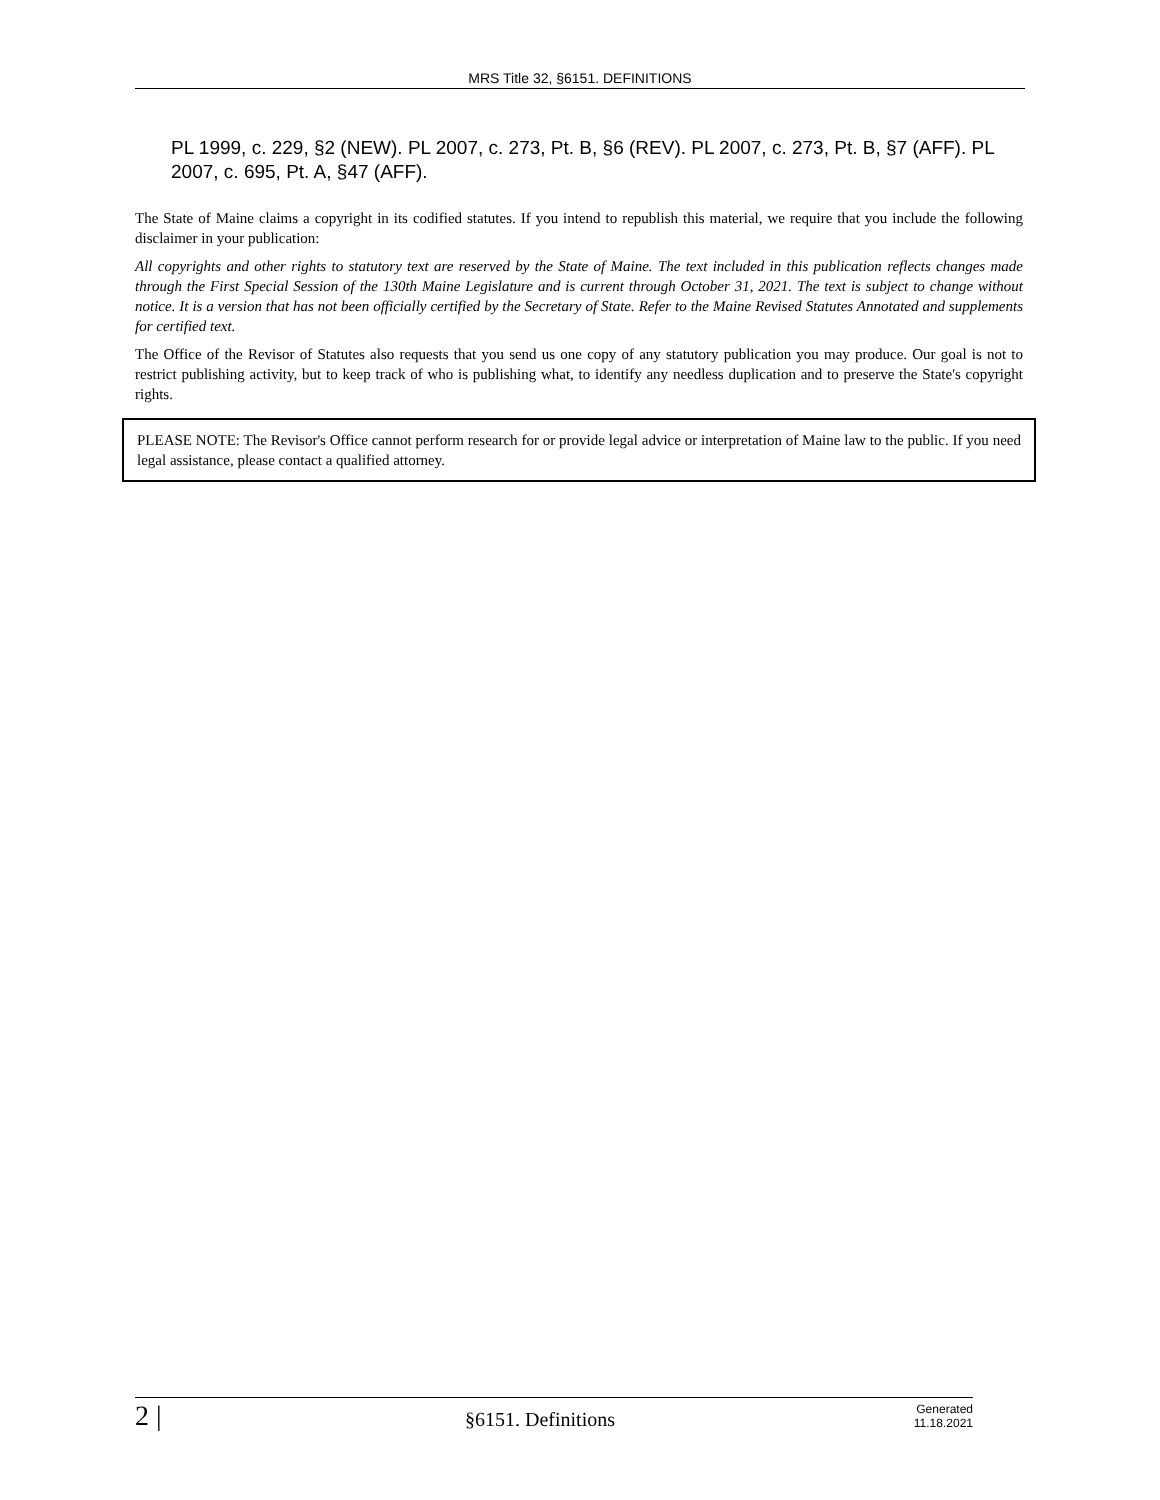MRS Title 32, §6151. DEFINITIONS
PL 1999, c. 229, §2 (NEW). PL 2007, c. 273, Pt. B, §6 (REV). PL 2007, c. 273, Pt. B, §7 (AFF). PL 2007, c. 695, Pt. A, §47 (AFF).
The State of Maine claims a copyright in its codified statutes. If you intend to republish this material, we require that you include the following disclaimer in your publication:
All copyrights and other rights to statutory text are reserved by the State of Maine. The text included in this publication reflects changes made through the First Special Session of the 130th Maine Legislature and is current through October 31, 2021. The text is subject to change without notice. It is a version that has not been officially certified by the Secretary of State. Refer to the Maine Revised Statutes Annotated and supplements for certified text.
The Office of the Revisor of Statutes also requests that you send us one copy of any statutory publication you may produce. Our goal is not to restrict publishing activity, but to keep track of who is publishing what, to identify any needless duplication and to preserve the State's copyright rights.
PLEASE NOTE: The Revisor's Office cannot perform research for or provide legal advice or interpretation of Maine law to the public. If you need legal assistance, please contact a qualified attorney.
2 |
§6151. Definitions
Generated
11.18.2021